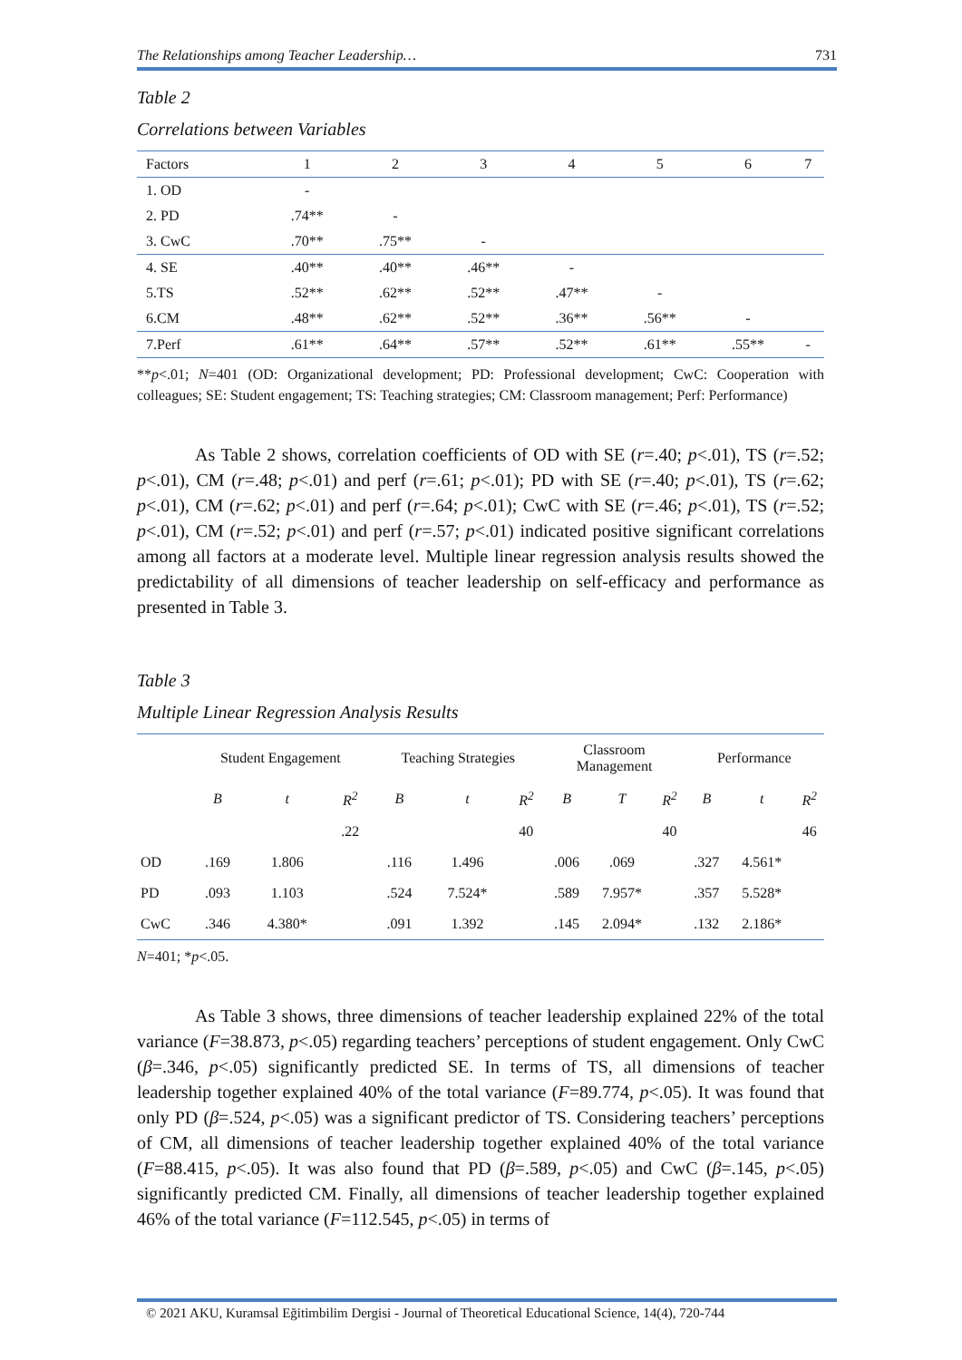The Relationships among Teacher Leadership… 731
Table 2
Correlations between Variables
| Factors | 1 | 2 | 3 | 4 | 5 | 6 | 7 |
| --- | --- | --- | --- | --- | --- | --- | --- |
| 1. OD | - | | | | | | |
| 2. PD | .74** | - | | | | | |
| 3. CwC | .70** | .75** | - | | | | |
| 4. SE | .40** | .40** | .46** | - | | | |
| 5.TS | .52** | .62** | .52** | .47** | - | | |
| 6.CM | .48** | .62** | .52** | .36** | .56** | - | |
| 7.Perf | .61** | .64** | .57** | .52** | .61** | .55** | - |
**p<.01; N=401 (OD: Organizational development; PD: Professional development; CwC: Cooperation with colleagues; SE: Student engagement; TS: Teaching strategies; CM: Classroom management; Perf: Performance)
As Table 2 shows, correlation coefficients of OD with SE (r=.40; p<.01), TS (r=.52; p<.01), CM (r=.48; p<.01) and perf (r=.61; p<.01); PD with SE (r=.40; p<.01), TS (r=.62; p<.01), CM (r=.62; p<.01) and perf (r=.64; p<.01); CwC with SE (r=.46; p<.01), TS (r=.52; p<.01), CM (r=.52; p<.01) and perf (r=.57; p<.01) indicated positive significant correlations among all factors at a moderate level. Multiple linear regression analysis results showed the predictability of all dimensions of teacher leadership on self-efficacy and performance as presented in Table 3.
Table 3
Multiple Linear Regression Analysis Results
| | Student Engagement | | | Teaching Strategies | | | Classroom Management | | | Performance | | |
| --- | --- | --- | --- | --- | --- | --- | --- | --- | --- | --- | --- | --- |
| | B | t | R<sup>2</sup> | B | t | R<sup>2</sup> | B | T | R<sup>2</sup> | B | t | R<sup>2</sup> |
| | | | .22 | | | 40 | | | 40 | | | 46 |
| OD | .169 | 1.806 | | .116 | 1.496 | | .006 | .069 | | .327 | 4.561* | |
| PD | .093 | 1.103 | | .524 | 7.524* | | .589 | 7.957* | | .357 | 5.528* | |
| CwC | .346 | 4.380* | | .091 | 1.392 | | .145 | 2.094* | | .132 | 2.186* | |
N=401; *p<.05.
As Table 3 shows, three dimensions of teacher leadership explained 22% of the total variance (F=38.873, p<.05) regarding teachers’ perceptions of student engagement. Only CwC (β=.346, p<.05) significantly predicted SE. In terms of TS, all dimensions of teacher leadership together explained 40% of the total variance (F=89.774, p<.05). It was found that only PD (β=.524, p<.05) was a significant predictor of TS. Considering teachers’ perceptions of CM, all dimensions of teacher leadership together explained 40% of the total variance (F=88.415, p<.05). It was also found that PD (β=.589, p<.05) and CwC (β=.145, p<.05) significantly predicted CM. Finally, all dimensions of teacher leadership together explained 46% of the total variance (F=112.545, p<.05) in terms of
© 2021 AKU, Kuramsal Eğitimbilim Dergisi - Journal of Theoretical Educational Science, 14(4), 720-744